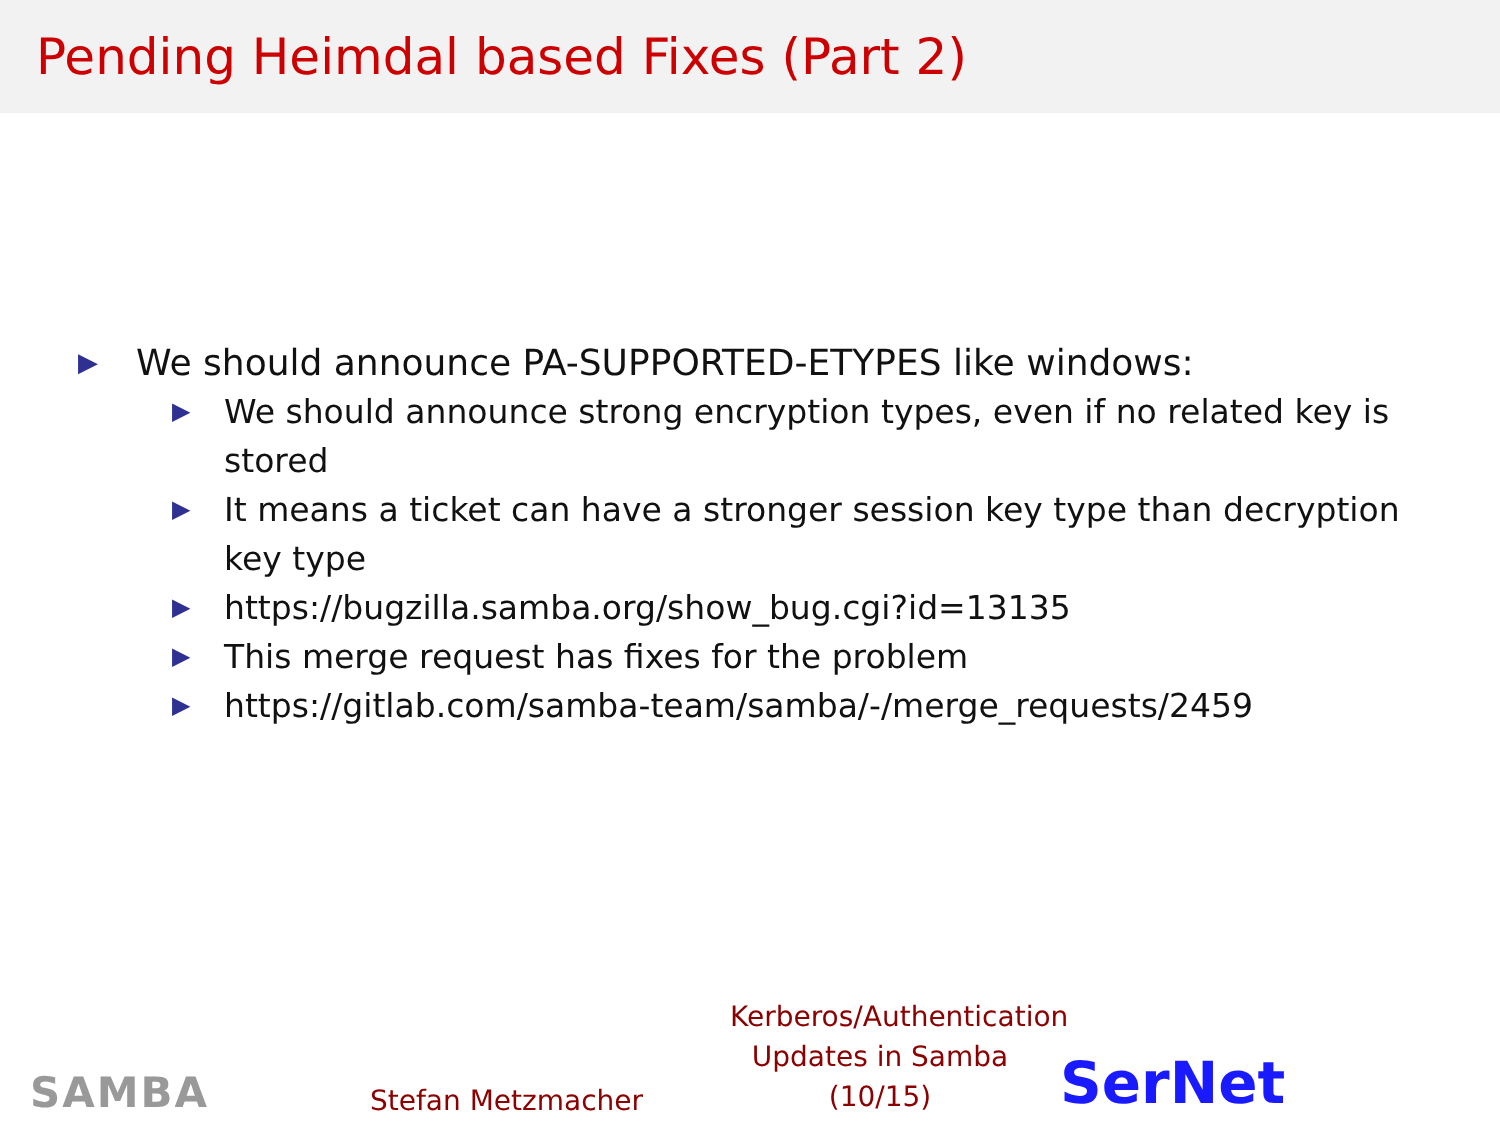Pending Heimdal based Fixes (Part 2)
▶ We should announce PA-SUPPORTED-ETYPES like windows:
▶ We should announce strong encryption types, even if no related key is stored
▶ It means a ticket can have a stronger session key type than decryption key type
▶ https://bugzilla.samba.org/show_bug.cgi?id=13135
▶ This merge request has fixes for the problem
▶ https://gitlab.com/samba-team/samba/-/merge_requests/2459
SAMBA
Stefan Metzmacher
Kerberos/Authentication Updates in Samba (10/15)
SerNet